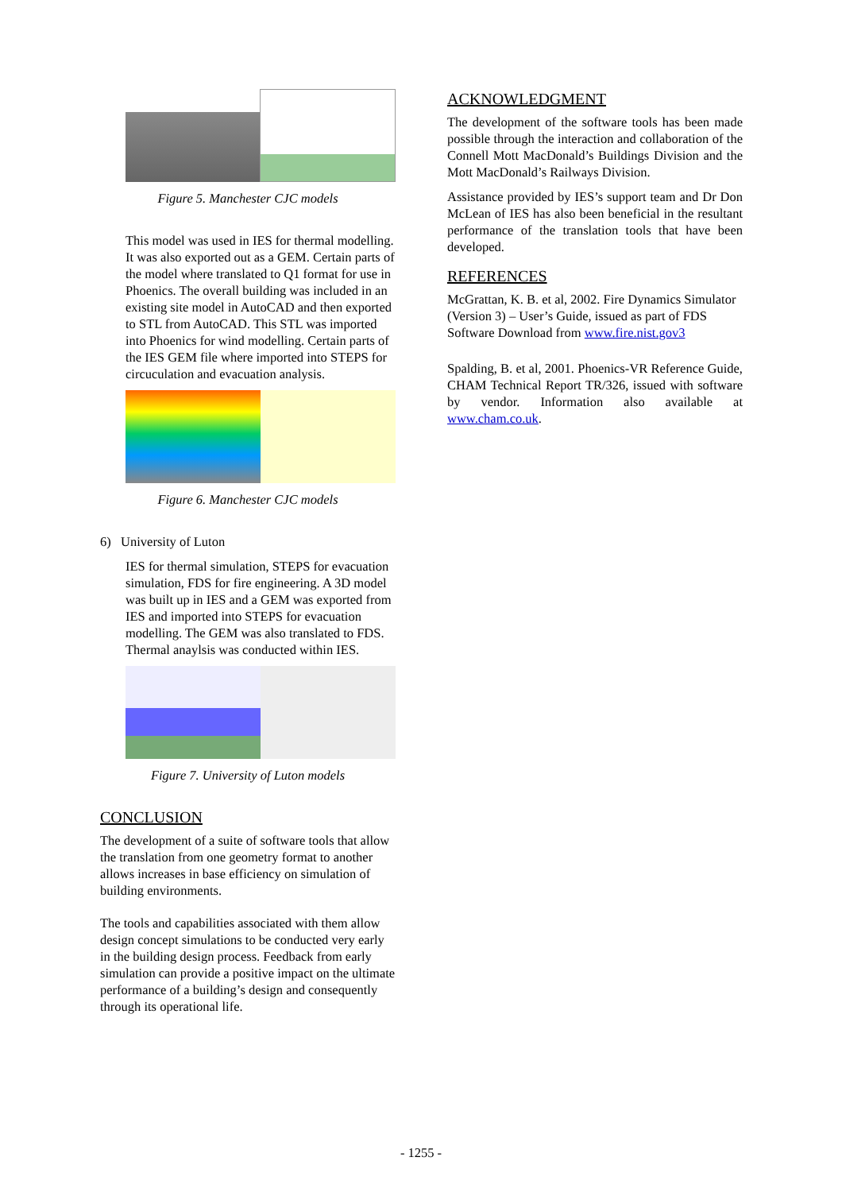Figure 5. Manchester CJC models
This model was used in IES for thermal modelling. It was also exported out as a GEM. Certain parts of the model where translated to Q1 format for use in Phoenics. The overall building was included in an existing site model in AutoCAD and then exported to STL from AutoCAD. This STL was imported into Phoenics for wind modelling. Certain parts of the IES GEM file where imported into STEPS for circuculation and evacuation analysis.
Figure 6. Manchester CJC models
6) University of Luton
IES for thermal simulation, STEPS for evacuation simulation, FDS for fire engineering. A 3D model was built up in IES and a GEM was exported from IES and imported into STEPS for evacuation modelling. The GEM was also translated to FDS. Thermal anaylsis was conducted within IES.
Figure 7. University of Luton models
CONCLUSION
The development of a suite of software tools that allow the translation from one geometry format to another allows increases in base efficiency on simulation of building environments.
The tools and capabilities associated with them allow design concept simulations to be conducted very early in the building design process. Feedback from early simulation can provide a positive impact on the ultimate performance of a building’s design and consequently through its operational life.
ACKNOWLEDGMENT
The development of the software tools has been made possible through the interaction and collaboration of the Connell Mott MacDonald’s Buildings Division and the Mott MacDonald’s Railways Division.
Assistance provided by IES’s support team and Dr Don McLean of IES has also been beneficial in the resultant performance of the translation tools that have been developed.
REFERENCES
McGrattan, K. B. et al, 2002. Fire Dynamics Simulator (Version 3) – User’s Guide, issued as part of FDS Software Download from www.fire.nist.gov3
Spalding, B. et al, 2001. Phoenics-VR Reference Guide, CHAM Technical Report TR/326, issued with software by vendor. Information also available at www.cham.co.uk.
- 1255 -